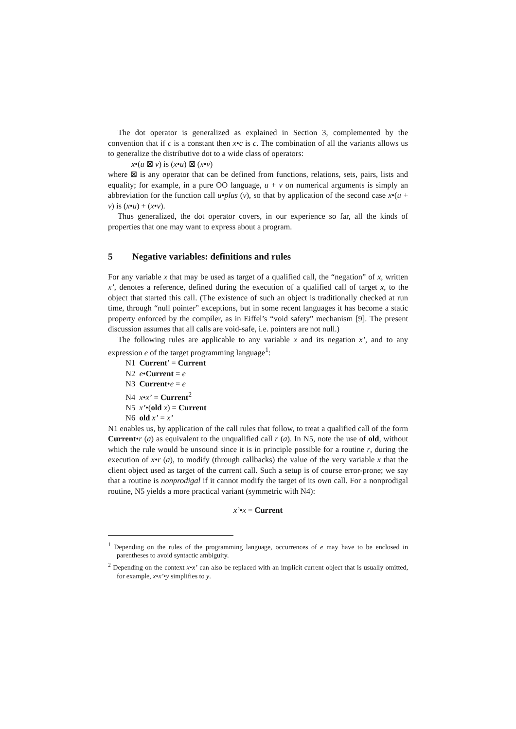The dot operator is generalized as explained in Section 3, complemented by the convention that if c is a constant then x•c is c. The combination of all the variants allows us to generalize the distributive dot to a wide class of operators:
x•(u ⊠ v) is (x•u) ⊠ (x•v)
where ⊠ is any operator that can be defined from functions, relations, sets, pairs, lists and equality; for example, in a pure OO language, u + v on numerical arguments is simply an abbreviation for the function call u•plus (v), so that by application of the second case x•(u + v) is (x•u) + (x•v).
Thus generalized, the dot operator covers, in our experience so far, all the kinds of properties that one may want to express about a program.
5 Negative variables: definitions and rules
For any variable x that may be used as target of a qualified call, the “negation” of x, written x’, denotes a reference, defined during the execution of a qualified call of target x, to the object that started this call. (The existence of such an object is traditionally checked at run time, through “null pointer” exceptions, but in some recent languages it has become a static property enforced by the compiler, as in Eiffel’s “void safety” mechanism [9]. The present discussion assumes that all calls are void-safe, i.e. pointers are not null.)
The following rules are applicable to any variable x and its negation x’, and to any expression e of the target programming language<sup>1</sup>:
N1 Current’ = Current
N2 e•Current = e
N3 Current•e = e
N4 x•x’ = Current<sup>2</sup>
N5 x’•(old x) = Current
N6 old x’ = x’
N1 enables us, by application of the call rules that follow, to treat a qualified call of the form Current•r (a) as equivalent to the unqualified call r (a). In N5, note the use of old, without which the rule would be unsound since it is in principle possible for a routine r, during the execution of x•r (a), to modify (through callbacks) the value of the very variable x that the client object used as target of the current call. Such a setup is of course error-prone; we say that a routine is nonprodigal if it cannot modify the target of its own call. For a nonprodigal routine, N5 yields a more practical variant (symmetric with N4):
x’•x = Current
<sup>1</sup> Depending on the rules of the programming language, occurrences of e may have to be enclosed in parentheses to avoid syntactic ambiguity.
<sup>2</sup> Depending on the context x•x’ can also be replaced with an implicit current object that is usually omitted, for example, x•x’•y simplifies to y.